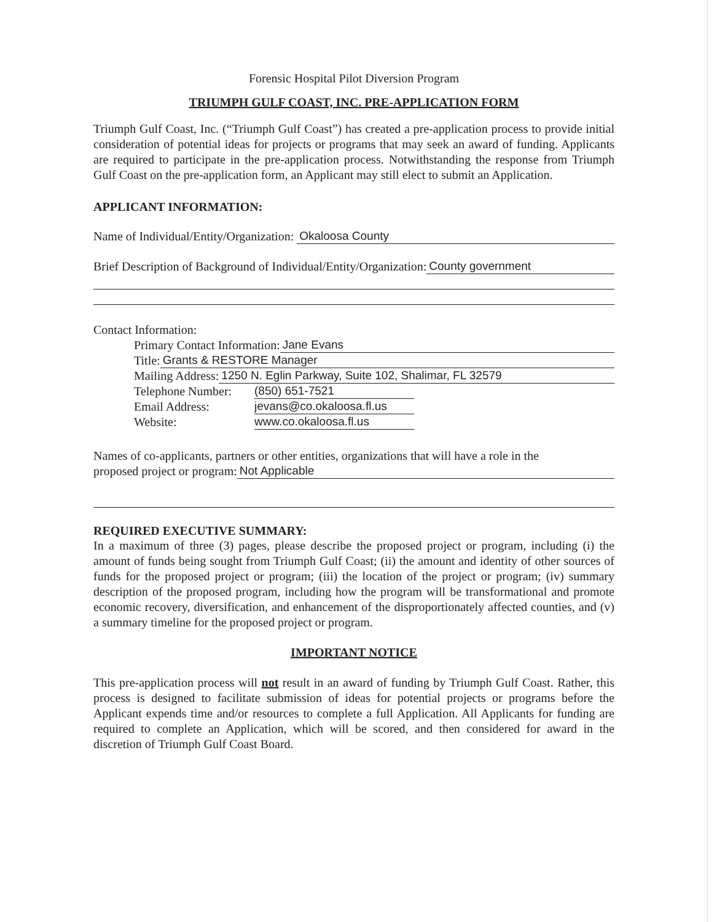Forensic Hospital Pilot Diversion Program
TRIUMPH GULF COAST, INC. PRE-APPLICATION FORM
Triumph Gulf Coast, Inc. (“Triumph Gulf Coast”) has created a pre-application process to provide initial consideration of potential ideas for projects or programs that may seek an award of funding. Applicants are required to participate in the pre-application process. Notwithstanding the response from Triumph Gulf Coast on the pre-application form, an Applicant may still elect to submit an Application.
APPLICANT INFORMATION:
Name of Individual/Entity/Organization: Okaloosa County
Brief Description of Background of Individual/Entity/Organization: County government
Contact Information:
Primary Contact Information: Jane Evans
Title: Grants & RESTORE Manager
Mailing Address: 1250 N. Eglin Parkway, Suite 102, Shalimar, FL 32579
Telephone Number: (850) 651-7521
Email Address: jevans@co.okaloosa.fl.us
Website: www.co.okaloosa.fl.us
Names of co-applicants, partners or other entities, organizations that will have a role in the
proposed project or program: Not Applicable
REQUIRED EXECUTIVE SUMMARY:
In a maximum of three (3) pages, please describe the proposed project or program, including (i) the amount of funds being sought from Triumph Gulf Coast; (ii) the amount and identity of other sources of funds for the proposed project or program; (iii) the location of the project or program; (iv) summary description of the proposed program, including how the program will be transformational and promote economic recovery, diversification, and enhancement of the disproportionately affected counties, and (v) a summary timeline for the proposed project or program.
IMPORTANT NOTICE
This pre-application process will not result in an award of funding by Triumph Gulf Coast. Rather, this process is designed to facilitate submission of ideas for potential projects or programs before the Applicant expends time and/or resources to complete a full Application. All Applicants for funding are required to complete an Application, which will be scored, and then considered for award in the discretion of Triumph Gulf Coast Board.